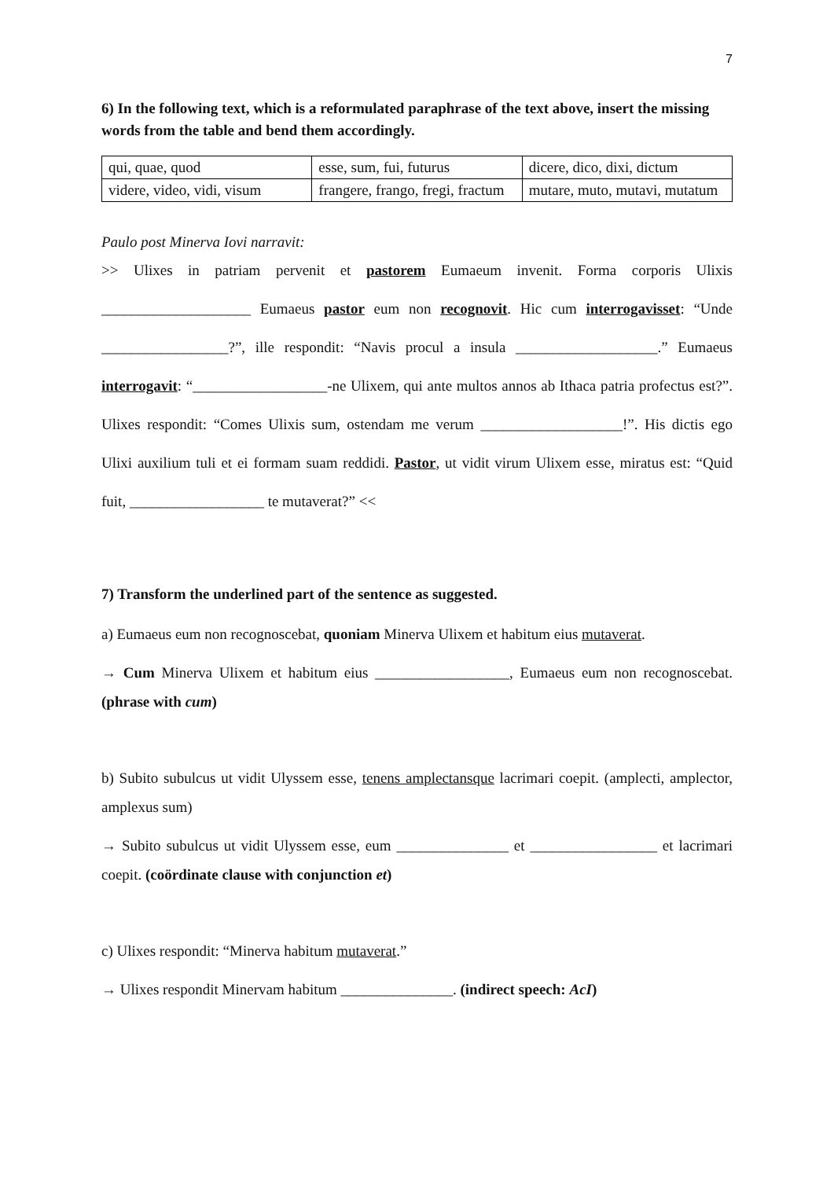7
6) In the following text, which is a reformulated paraphrase of the text above, insert the missing words from the table and bend them accordingly.
| qui, quae, quod | esse, sum, fui, futurus | dicere, dico, dixi, dictum |
| videre, video, vidi, visum | frangere, frango, fregi, fractum | mutare, muto, mutavi, mutatum |
Paulo post Minerva Iovi narravit:
>> Ulixes in patriam pervenit et pastorem Eumaeum invenit. Forma corporis Ulixis ____________________ Eumaeus pastor eum non recognovit. Hic cum interrogavisset: “Unde _________________?”, ille respondit: “Navis procul a insula ___________________.” Eumaeus interrogavit: “__________________-ne Ulixem, qui ante multos annos ab Ithaca patria profectus est?”. Ulixes respondit: “Comes Ulixis sum, ostendam me verum ___________________!”. His dictis ego Ulixi auxilium tuli et ei formam suam reddidi. Pastor, ut vidit virum Ulixem esse, miratus est: “Quid fuit, __________________ te mutaverat?” <<
7) Transform the underlined part of the sentence as suggested.
a) Eumaeus eum non recognoscebat, quoniam Minerva Ulixem et habitum eius mutaverat.
→ Cum Minerva Ulixem et habitum eius __________________, Eumaeus eum non recognoscebat. (phrase with cum)
b) Subito subulcus ut vidit Ulyssem esse, tenens amplectansque lacrimari coepit. (amplecti, amplector, amplexus sum)
→ Subito subulcus ut vidit Ulyssem esse, eum _______________ et _________________ et lacrimari coepit. (coördinate clause with conjunction et)
c) Ulixes respondit: “Minerva habitum mutaverat.”
→ Ulixes respondit Minervam habitum _______________. (indirect speech: AcI)